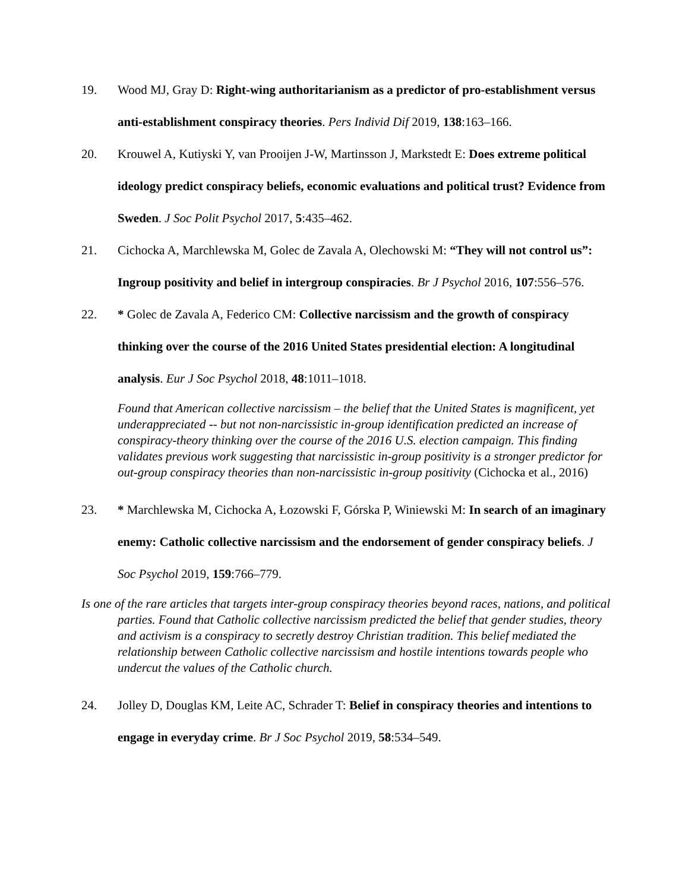19. Wood MJ, Gray D: Right-wing authoritarianism as a predictor of pro-establishment versus anti-establishment conspiracy theories. Pers Individ Dif 2019, 138:163–166.
20. Krouwel A, Kutiyski Y, van Prooijen J-W, Martinsson J, Markstedt E: Does extreme political ideology predict conspiracy beliefs, economic evaluations and political trust? Evidence from Sweden. J Soc Polit Psychol 2017, 5:435–462.
21. Cichocka A, Marchlewska M, Golec de Zavala A, Olechowski M: “They will not control us”: Ingroup positivity and belief in intergroup conspiracies. Br J Psychol 2016, 107:556–576.
22. * Golec de Zavala A, Federico CM: Collective narcissism and the growth of conspiracy thinking over the course of the 2016 United States presidential election: A longitudinal analysis. Eur J Soc Psychol 2018, 48:1011–1018.
Found that American collective narcissism – the belief that the United States is magnificent, yet underappreciated -- but not non-narcissistic in-group identification predicted an increase of conspiracy-theory thinking over the course of the 2016 U.S. election campaign. This finding validates previous work suggesting that narcissistic in-group positivity is a stronger predictor for out-group conspiracy theories than non-narcissistic in-group positivity (Cichocka et al., 2016)
23. * Marchlewska M, Cichocka A, Łozowski F, Górska P, Winiewski M: In search of an imaginary enemy: Catholic collective narcissism and the endorsement of gender conspiracy beliefs. J Soc Psychol 2019, 159:766–779.
Is one of the rare articles that targets inter-group conspiracy theories beyond races, nations, and political parties. Found that Catholic collective narcissism predicted the belief that gender studies, theory and activism is a conspiracy to secretly destroy Christian tradition. This belief mediated the relationship between Catholic collective narcissism and hostile intentions towards people who undercut the values of the Catholic church.
24. Jolley D, Douglas KM, Leite AC, Schrader T: Belief in conspiracy theories and intentions to engage in everyday crime. Br J Soc Psychol 2019, 58:534–549.